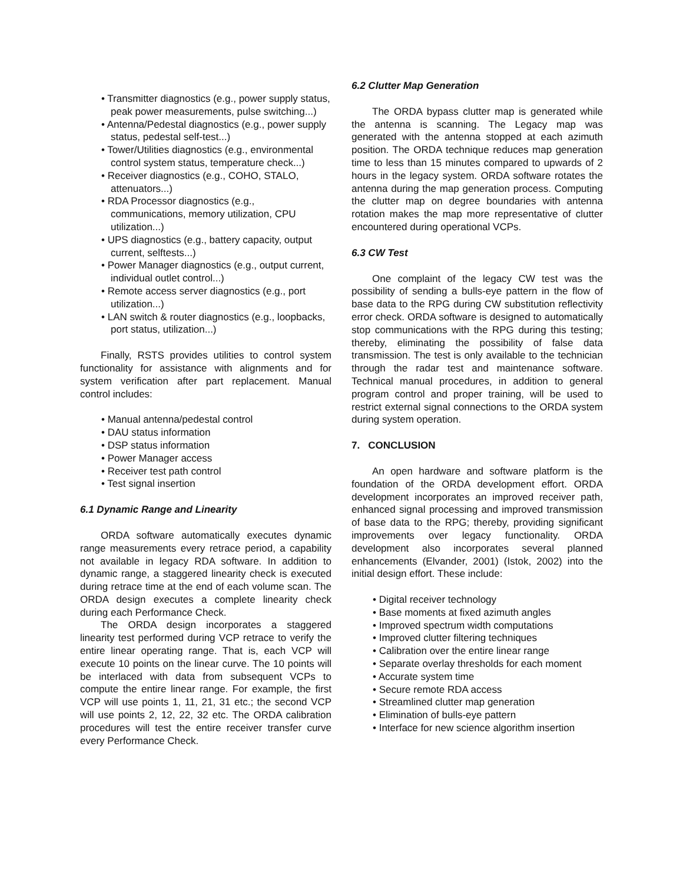• Transmitter diagnostics (e.g., power supply status, peak power measurements, pulse switching...)
• Antenna/Pedestal diagnostics (e.g., power supply status, pedestal self-test...)
• Tower/Utilities diagnostics (e.g., environmental control system status, temperature check...)
• Receiver diagnostics (e.g., COHO, STALO, attenuators...)
• RDA Processor diagnostics (e.g., communications, memory utilization, CPU utilization...)
• UPS diagnostics (e.g., battery capacity, output current, selftests...)
• Power Manager diagnostics (e.g., output current, individual outlet control...)
• Remote access server diagnostics (e.g., port utilization...)
• LAN switch & router diagnostics (e.g., loopbacks, port status, utilization...)
Finally, RSTS provides utilities to control system functionality for assistance with alignments and for system verification after part replacement. Manual control includes:
• Manual antenna/pedestal control
• DAU status information
• DSP status information
• Power Manager access
• Receiver test path control
• Test signal insertion
6.1 Dynamic Range and Linearity
ORDA software automatically executes dynamic range measurements every retrace period, a capability not available in legacy RDA software. In addition to dynamic range, a staggered linearity check is executed during retrace time at the end of each volume scan. The ORDA design executes a complete linearity check during each Performance Check.
The ORDA design incorporates a staggered linearity test performed during VCP retrace to verify the entire linear operating range. That is, each VCP will execute 10 points on the linear curve. The 10 points will be interlaced with data from subsequent VCPs to compute the entire linear range. For example, the first VCP will use points 1, 11, 21, 31 etc.; the second VCP will use points 2, 12, 22, 32 etc. The ORDA calibration procedures will test the entire receiver transfer curve every Performance Check.
6.2 Clutter Map Generation
The ORDA bypass clutter map is generated while the antenna is scanning. The Legacy map was generated with the antenna stopped at each azimuth position. The ORDA technique reduces map generation time to less than 15 minutes compared to upwards of 2 hours in the legacy system. ORDA software rotates the antenna during the map generation process. Computing the clutter map on degree boundaries with antenna rotation makes the map more representative of clutter encountered during operational VCPs.
6.3 CW Test
One complaint of the legacy CW test was the possibility of sending a bulls-eye pattern in the flow of base data to the RPG during CW substitution reflectivity error check. ORDA software is designed to automatically stop communications with the RPG during this testing; thereby, eliminating the possibility of false data transmission. The test is only available to the technician through the radar test and maintenance software. Technical manual procedures, in addition to general program control and proper training, will be used to restrict external signal connections to the ORDA system during system operation.
7. CONCLUSION
An open hardware and software platform is the foundation of the ORDA development effort. ORDA development incorporates an improved receiver path, enhanced signal processing and improved transmission of base data to the RPG; thereby, providing significant improvements over legacy functionality. ORDA development also incorporates several planned enhancements (Elvander, 2001) (Istok, 2002) into the initial design effort. These include:
• Digital receiver technology
• Base moments at fixed azimuth angles
• Improved spectrum width computations
• Improved clutter filtering techniques
• Calibration over the entire linear range
• Separate overlay thresholds for each moment
• Accurate system time
• Secure remote RDA access
• Streamlined clutter map generation
• Elimination of bulls-eye pattern
• Interface for new science algorithm insertion